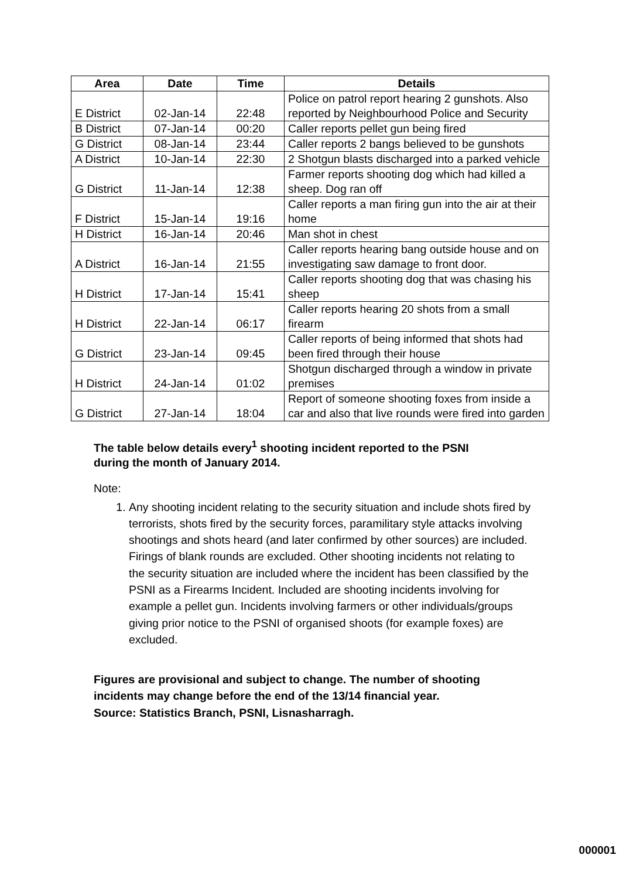| Area | Date | Time | Details |
| --- | --- | --- | --- |
| E District | 02-Jan-14 | 22:48 | Police on patrol report hearing 2 gunshots. Also reported by Neighbourhood Police and Security |
| B District | 07-Jan-14 | 00:20 | Caller reports pellet gun being fired |
| G District | 08-Jan-14 | 23:44 | Caller reports 2 bangs believed to be gunshots |
| A District | 10-Jan-14 | 22:30 | 2 Shotgun blasts discharged into a parked vehicle |
| G District | 11-Jan-14 | 12:38 | Farmer reports shooting dog which had killed a sheep. Dog ran off |
| F District | 15-Jan-14 | 19:16 | Caller reports a man firing gun into the air at their home |
| H District | 16-Jan-14 | 20:46 | Man shot in chest |
| A District | 16-Jan-14 | 21:55 | Caller reports hearing bang outside house and on investigating saw damage to front door. |
| H District | 17-Jan-14 | 15:41 | Caller reports shooting dog that was chasing his sheep |
| H District | 22-Jan-14 | 06:17 | Caller reports hearing 20 shots from a small firearm |
| G District | 23-Jan-14 | 09:45 | Caller reports of being informed that shots had been fired through their house |
| H District | 24-Jan-14 | 01:02 | Shotgun discharged through a window in private premises |
| G District | 27-Jan-14 | 18:04 | Report of someone shooting foxes from inside a car and also that live rounds were fired into garden |
The table below details every<sup>1</sup> shooting incident reported to the PSNI
during the month of January 2014.
Note:
1. Any shooting incident relating to the security situation and include shots fired by terrorists, shots fired by the security forces, paramilitary style attacks involving shootings and shots heard (and later confirmed by other sources) are included. Firings of blank rounds are excluded. Other shooting incidents not relating to the security situation are included where the incident has been classified by the PSNI as a Firearms Incident. Included are shooting incidents involving for example a pellet gun. Incidents involving farmers or other individuals/groups giving prior notice to the PSNI of organised shoots (for example foxes) are excluded.
Figures are provisional and subject to change. The number of shooting
incidents may change before the end of the 13/14 financial year.
Source: Statistics Branch, PSNI, Lisnasharragh.
000001